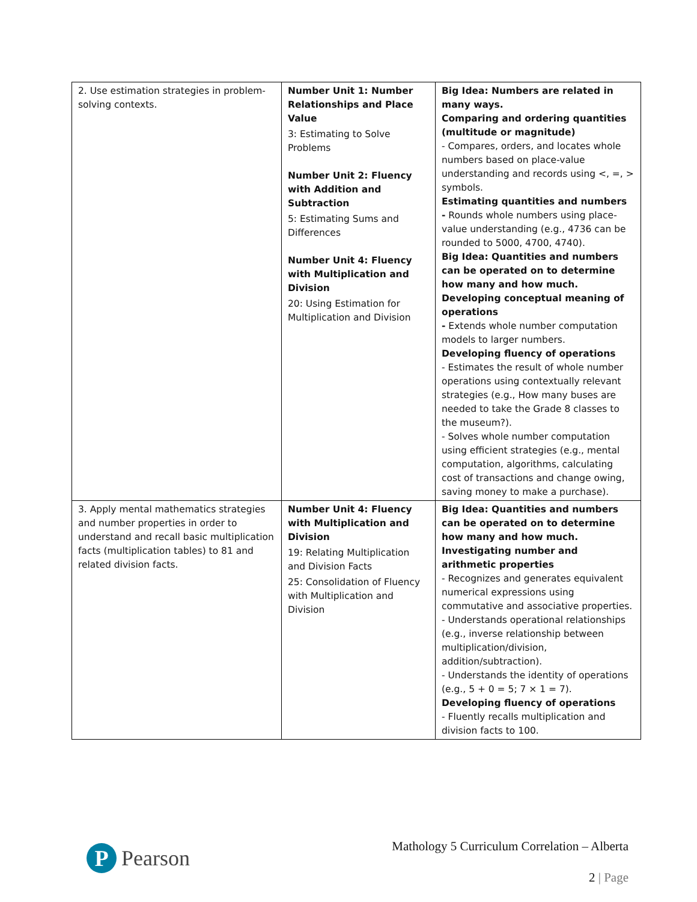| 2. Use estimation strategies in problem-solving contexts. | Number Unit 1: Number Relationships and Place Value 3: Estimating to Solve Problems Number Unit 2: Fluency with Addition and Subtraction 5: Estimating Sums and Differences Number Unit 4: Fluency with Multiplication and Division 20: Using Estimation for Multiplication and Division | Big Idea: Numbers are related in many ways. Comparing and ordering quantities (multitude or magnitude) - Compares, orders, and locates whole numbers based on place-value understanding and records using <, =, > symbols. Estimating quantities and numbers - Rounds whole numbers using place-value understanding (e.g., 4736 can be rounded to 5000, 4700, 4740). Big Idea: Quantities and numbers can be operated on to determine how many and how much. Developing conceptual meaning of operations - Extends whole number computation models to larger numbers. Developing fluency of operations - Estimates the result of whole number operations using contextually relevant strategies (e.g., How many buses are needed to take the Grade 8 classes to the museum?). - Solves whole number computation using efficient strategies (e.g., mental computation, algorithms, calculating cost of transactions and change owing, saving money to make a purchase). |
| 3. Apply mental mathematics strategies and number properties in order to understand and recall basic multiplication facts (multiplication tables) to 81 and related division facts. | Number Unit 4: Fluency with Multiplication and Division 19: Relating Multiplication and Division Facts 25: Consolidation of Fluency with Multiplication and Division | Big Idea: Quantities and numbers can be operated on to determine how many and how much. Investigating number and arithmetic properties - Recognizes and generates equivalent numerical expressions using commutative and associative properties. - Understands operational relationships (e.g., inverse relationship between multiplication/division, addition/subtraction). - Understands the identity of operations (e.g., 5 + 0 = 5; 7 × 1 = 7). Developing fluency of operations - Fluently recalls multiplication and division facts to 100. |
P
Pearson
Mathology 5 Curriculum Correlation – Alberta
2 | Page